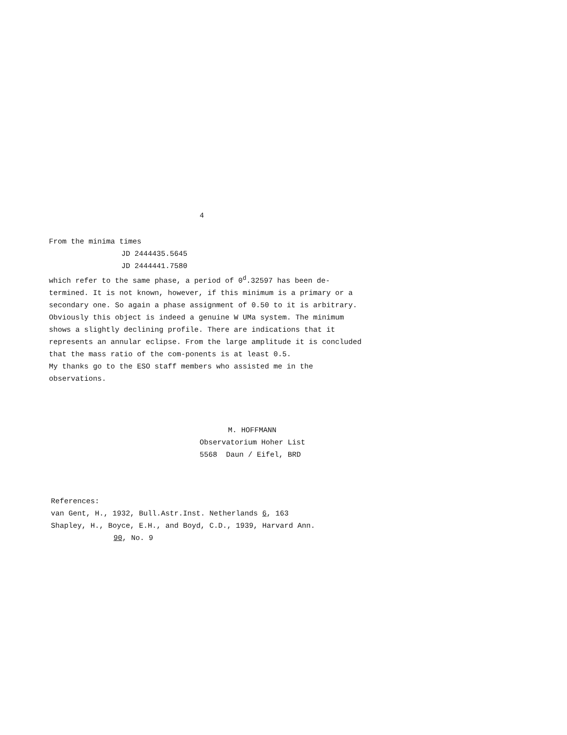4
From the minima times
JD 2444435.5645
JD 2444441.7580
which refer to the same phase, a period of 0<sup>d</sup>.32597 has been de-termined. It is not known, however, if this minimum is a primary or a secondary one. So again a phase assignment of 0.50 to it is arbitrary. Obviously this object is indeed a genuine W UMa system. The minimum shows a slightly declining profile. There are indications that it represents an annular eclipse. From the large amplitude it is concluded that the mass ratio of the com-ponents is at least 0.5.
My thanks go to the ESO staff members who assisted me in the observations.
M. HOFFMANN
Observatorium Hoher List
5568 Daun / Eifel, BRD
References:
van Gent, H., 1932, Bull.Astr.Inst. Netherlands 6, 163
Shapley, H., Boyce, E.H., and Boyd, C.D., 1939, Harvard Ann.
90, No. 9